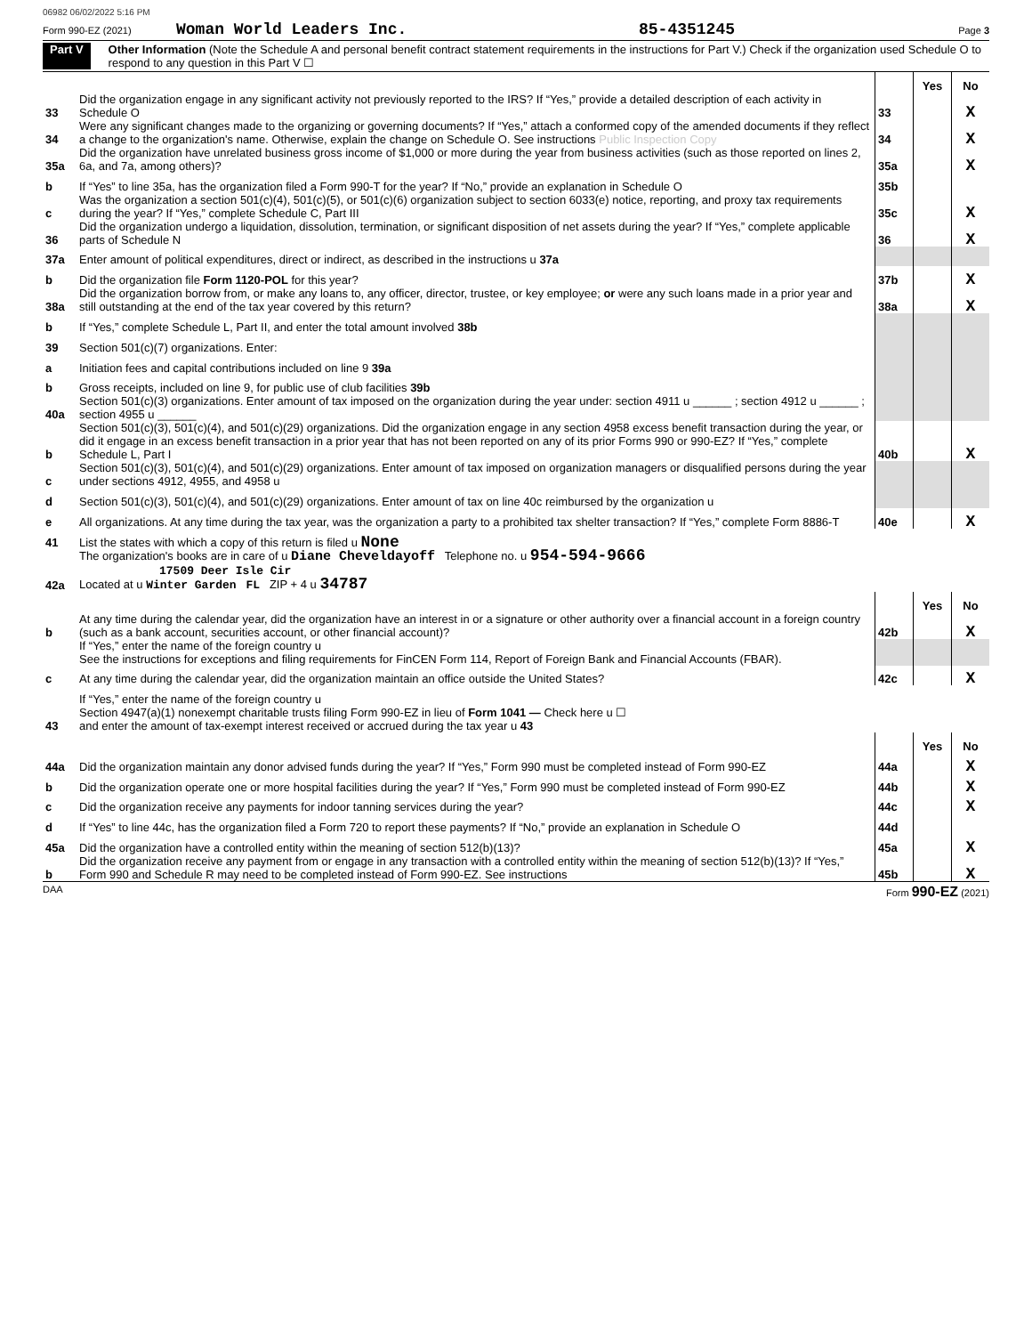06982 06/02/2022 5:16 PM
Form 990-EZ (2021) Woman World Leaders Inc. 85-4351245 Page 3
Part V Other Information (Note the Schedule A and personal benefit contract statement requirements in the instructions for Part V.) Check if the organization used Schedule O to respond to any question in this Part V ☐
| | | | Yes | No |
| 33 | Did the organization engage in any significant activity not previously reported to the IRS? If “Yes,” provide a detailed description of each activity in Schedule O | 33 | | X |
| 34 | Were any significant changes made to the organizing or governing documents? If “Yes,” attach a conformed copy of the amended documents if they reflect a change to the organization's name. Otherwise, explain the change on Schedule O. See instructions Public Inspection Copy | 34 | | X |
| 35a | Did the organization have unrelated business gross income of $1,000 or more during the year from business activities (such as those reported on lines 2, 6a, and 7a, among others)? | 35a | | X |
| b | If “Yes” to line 35a, has the organization filed a Form 990-T for the year? If “No,” provide an explanation in Schedule O | 35b | | |
| c | Was the organization a section 501(c)(4), 501(c)(5), or 501(c)(6) organization subject to section 6033(e) notice, reporting, and proxy tax requirements during the year? If “Yes,” complete Schedule C, Part III | 35c | | X |
| 36 | Did the organization undergo a liquidation, dissolution, termination, or significant disposition of net assets during the year? If “Yes,” complete applicable parts of Schedule N | 36 | | X |
| 37a | Enter amount of political expenditures, direct or indirect, as described in the instructions u 37a | | | |
| b | Did the organization file Form 1120-POL for this year? | 37b | | X |
| 38a | Did the organization borrow from, or make any loans to, any officer, director, trustee, or key employee; or were any such loans made in a prior year and still outstanding at the end of the tax year covered by this return? | 38a | | X |
| b | If “Yes,” complete Schedule L, Part II, and enter the total amount involved 38b | | | |
| 39 | Section 501(c)(7) organizations. Enter: | | | |
| a | Initiation fees and capital contributions included on line 9 39a | | | |
| b | Gross receipts, included on line 9, for public use of club facilities 39b | | | |
| 40a | Section 501(c)(3) organizations. Enter amount of tax imposed on the organization during the year under: section 4911 u ______ ; section 4912 u ______ ; section 4955 u ______ | | | |
| b | Section 501(c)(3), 501(c)(4), and 501(c)(29) organizations. Did the organization engage in any section 4958 excess benefit transaction during the year, or did it engage in an excess benefit transaction in a prior year that has not been reported on any of its prior Forms 990 or 990-EZ? If “Yes,” complete Schedule L, Part I | 40b | | X |
| c | Section 501(c)(3), 501(c)(4), and 501(c)(29) organizations. Enter amount of tax imposed on organization managers or disqualified persons during the year under sections 4912, 4955, and 4958 u | | | |
| d | Section 501(c)(3), 501(c)(4), and 501(c)(29) organizations. Enter amount of tax on line 40c reimbursed by the organization u | | | |
| e | All organizations. At any time during the tax year, was the organization a party to a prohibited tax shelter transaction? If “Yes,” complete Form 8886-T | 40e | | X |
| 41 | List the states with which a copy of this return is filed u None | | | |
| 42a | The organization's books are in care of u Diane Cheveldayoff Telephone no. u 954-594-9666 17509 Deer Isle Cir Located at u Winter Garden FL ZIP + 4 u 34787 | | | |
| | | | Yes | No |
| b | At any time during the calendar year, did the organization have an interest in or a signature or other authority over a financial account in a foreign country (such as a bank account, securities account, or other financial account)? | 42b | | X |
| | If “Yes,” enter the name of the foreign country u See the instructions for exceptions and filing requirements for FinCEN Form 114, Report of Foreign Bank and Financial Accounts (FBAR). | | | |
| c | At any time during the calendar year, did the organization maintain an office outside the United States? | 42c | | X |
| | If “Yes,” enter the name of the foreign country u | | | |
| 43 | Section 4947(a)(1) nonexempt charitable trusts filing Form 990-EZ in lieu of Form 1041 — Check here u ☐ and enter the amount of tax-exempt interest received or accrued during the tax year u 43 | | | |
| | | | Yes | No |
| 44a | Did the organization maintain any donor advised funds during the year? If “Yes,” Form 990 must be completed instead of Form 990-EZ | 44a | | X |
| b | Did the organization operate one or more hospital facilities during the year? If “Yes,” Form 990 must be completed instead of Form 990-EZ | 44b | | X |
| c | Did the organization receive any payments for indoor tanning services during the year? | 44c | | X |
| d | If “Yes” to line 44c, has the organization filed a Form 720 to report these payments? If “No,” provide an explanation in Schedule O | 44d | | |
| 45a | Did the organization have a controlled entity within the meaning of section 512(b)(13)? | 45a | | X |
| b | Did the organization receive any payment from or engage in any transaction with a controlled entity within the meaning of section 512(b)(13)? If “Yes,” Form 990 and Schedule R may need to be completed instead of Form 990-EZ. See instructions | 45b | | X |
DAA Form 990-EZ (2021)